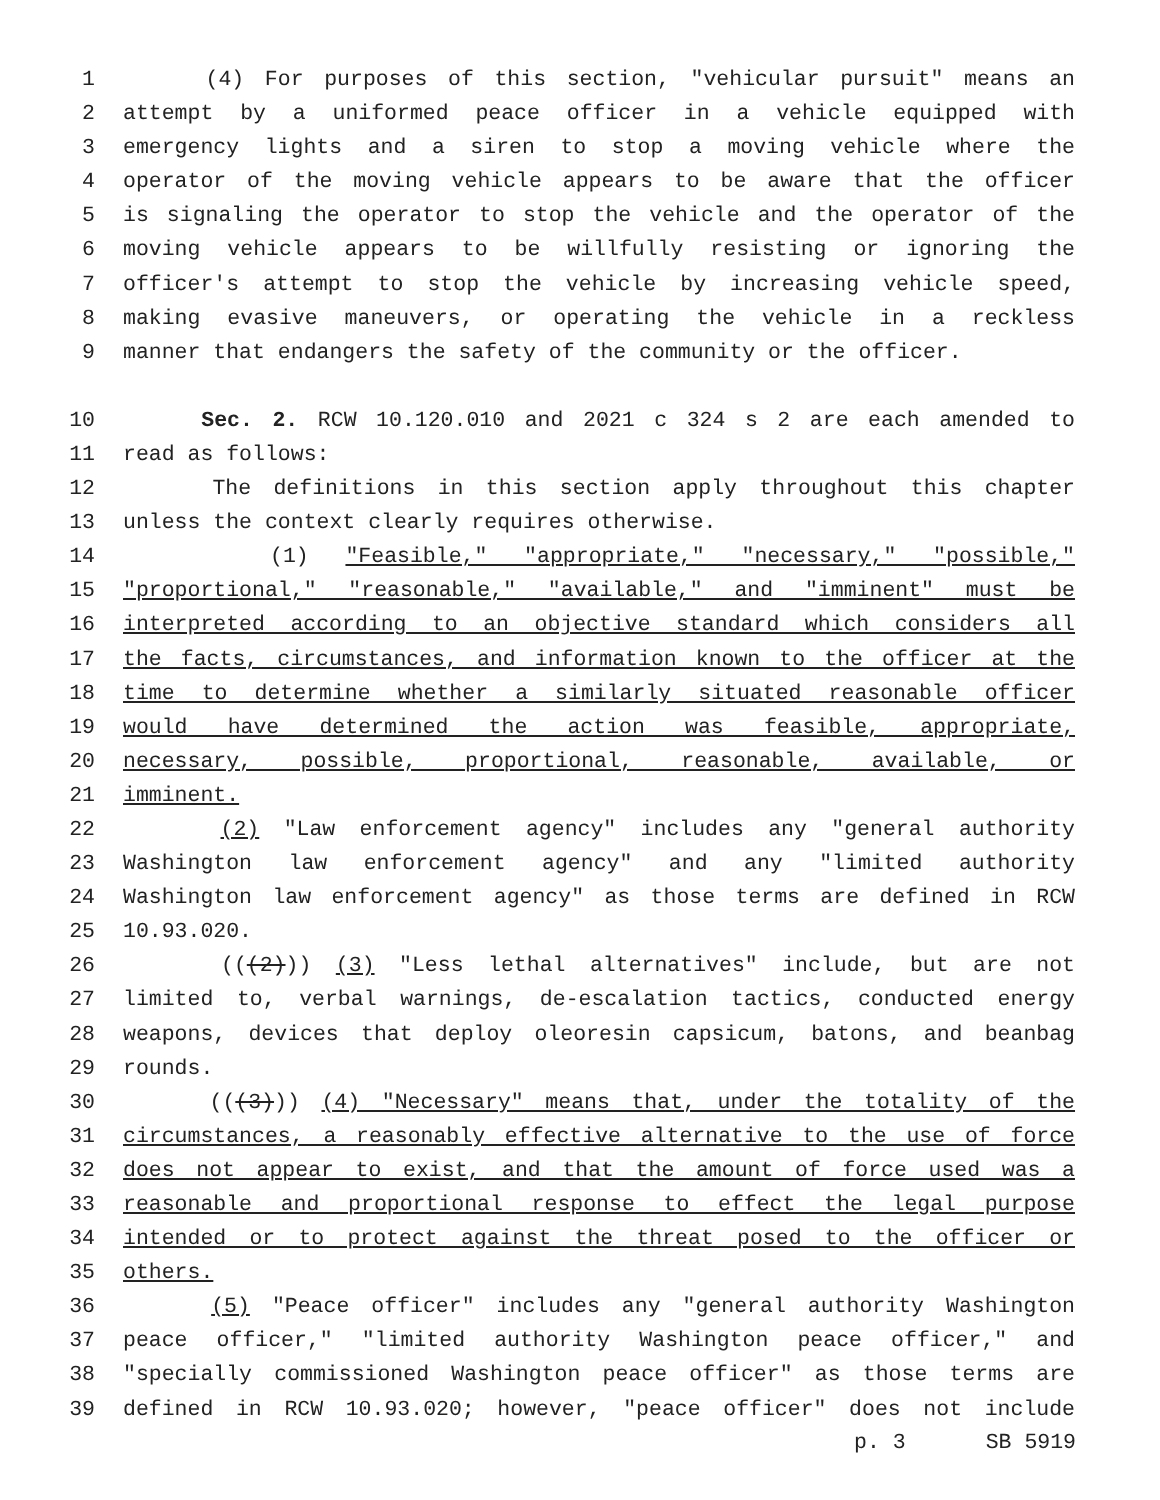1 (4) For purposes of this section, "vehicular pursuit" means an
2 attempt by a uniformed peace officer in a vehicle equipped with
3 emergency lights and a siren to stop a moving vehicle where the
4 operator of the moving vehicle appears to be aware that the officer
5 is signaling the operator to stop the vehicle and the operator of the
6 moving vehicle appears to be willfully resisting or ignoring the
7 officer's attempt to stop the vehicle by increasing vehicle speed,
8 making evasive maneuvers, or operating the vehicle in a reckless
9 manner that endangers the safety of the community or the officer.
10 Sec. 2. RCW 10.120.010 and 2021 c 324 s 2 are each amended to
11 read as follows:
12 The definitions in this section apply throughout this chapter
13 unless the context clearly requires otherwise.
14 (1) "Feasible," "appropriate," "necessary," "possible,"
15 "proportional," "reasonable," "available," and "imminent" must be
16 interpreted according to an objective standard which considers all
17 the facts, circumstances, and information known to the officer at the
18 time to determine whether a similarly situated reasonable officer
19 would have determined the action was feasible, appropriate,
20 necessary, possible, proportional, reasonable, available, or
21 imminent.
22 (2) "Law enforcement agency" includes any "general authority
23 Washington law enforcement agency" and any "limited authority
24 Washington law enforcement agency" as those terms are defined in RCW
25 10.93.020.
26 (((2))) (3) "Less lethal alternatives" include, but are not
27 limited to, verbal warnings, de-escalation tactics, conducted energy
28 weapons, devices that deploy oleoresin capsicum, batons, and beanbag
29 rounds.
30 (((3))) (4) "Necessary" means that, under the totality of the
31 circumstances, a reasonably effective alternative to the use of force
32 does not appear to exist, and that the amount of force used was a
33 reasonable and proportional response to effect the legal purpose
34 intended or to protect against the threat posed to the officer or
35 others.
36 (5) "Peace officer" includes any "general authority Washington
37 peace officer," "limited authority Washington peace officer," and
38 "specially commissioned Washington peace officer" as those terms are
39 defined in RCW 10.93.020; however, "peace officer" does not include
p. 3 SB 5919